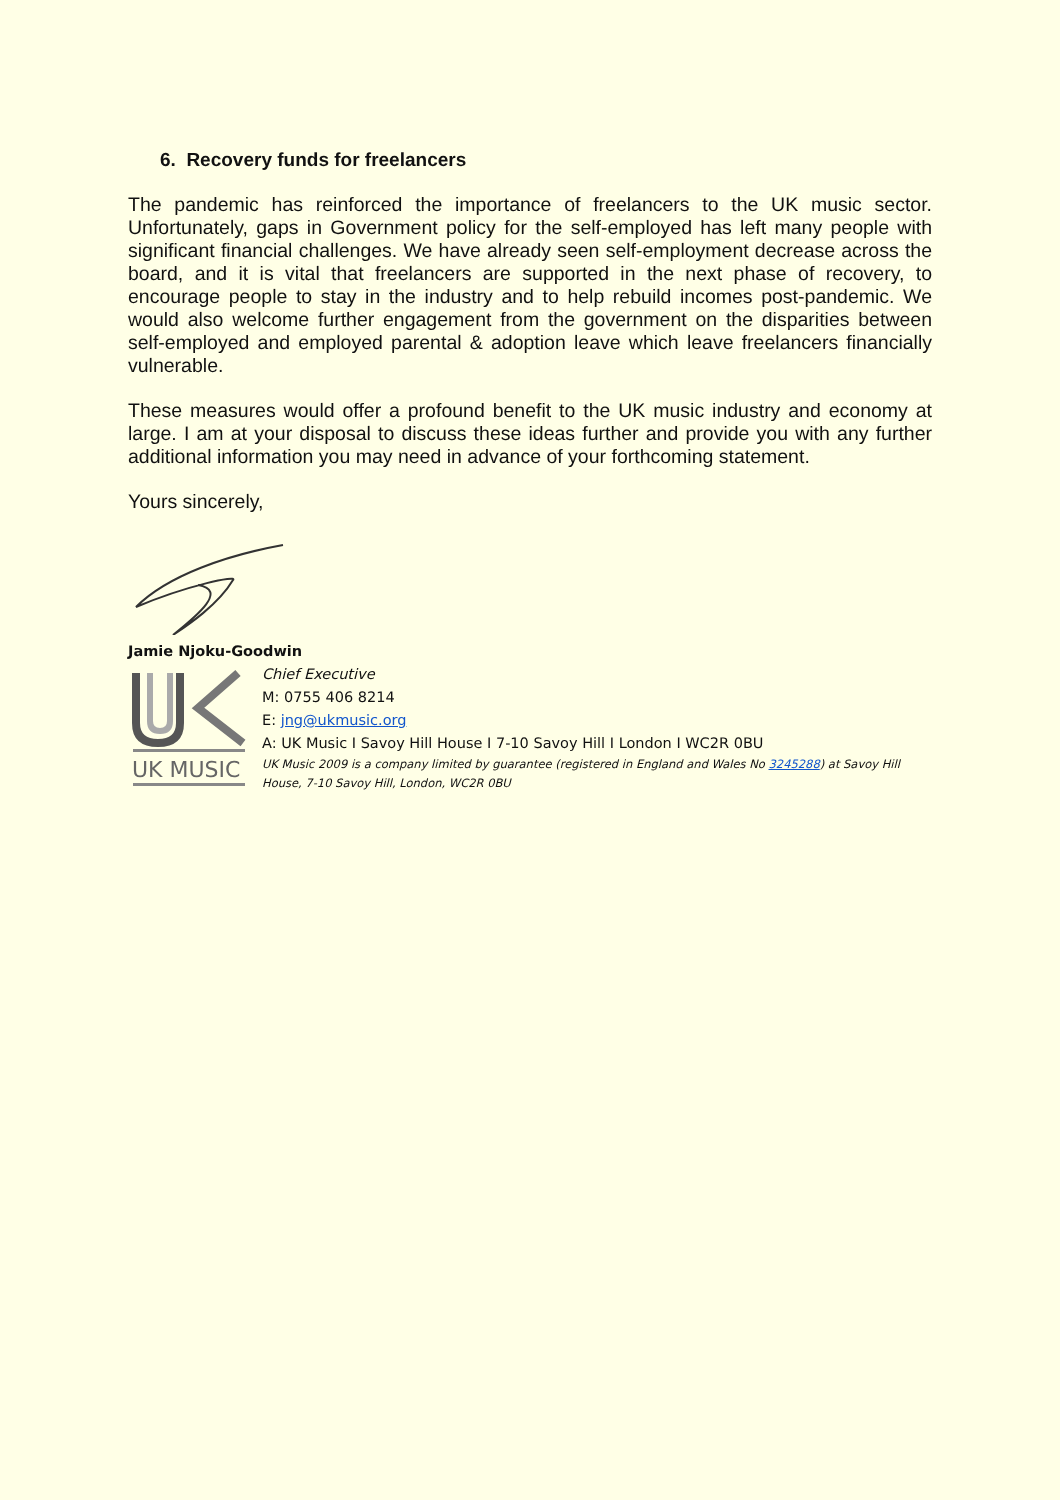6. Recovery funds for freelancers
The pandemic has reinforced the importance of freelancers to the UK music sector. Unfortunately, gaps in Government policy for the self-employed has left many people with significant financial challenges. We have already seen self-employment decrease across the board, and it is vital that freelancers are supported in the next phase of recovery, to encourage people to stay in the industry and to help rebuild incomes post-pandemic. We would also welcome further engagement from the government on the disparities between self-employed and employed parental & adoption leave which leave freelancers financially vulnerable.
These measures would offer a profound benefit to the UK music industry and economy at large. I am at your disposal to discuss these ideas further and provide you with any further additional information you may need in advance of your forthcoming statement.
Yours sincerely,
Jamie Njoku-Goodwin
UK MUSIC
Chief Executive
M: 0755 406 8214
E: jng@ukmusic.org
A: UK Music I Savoy Hill House I 7-10 Savoy Hill I London I WC2R 0BU
UK Music 2009 is a company limited by guarantee (registered in England and Wales No 3245288) at Savoy Hill
House, 7-10 Savoy Hill, London, WC2R 0BU